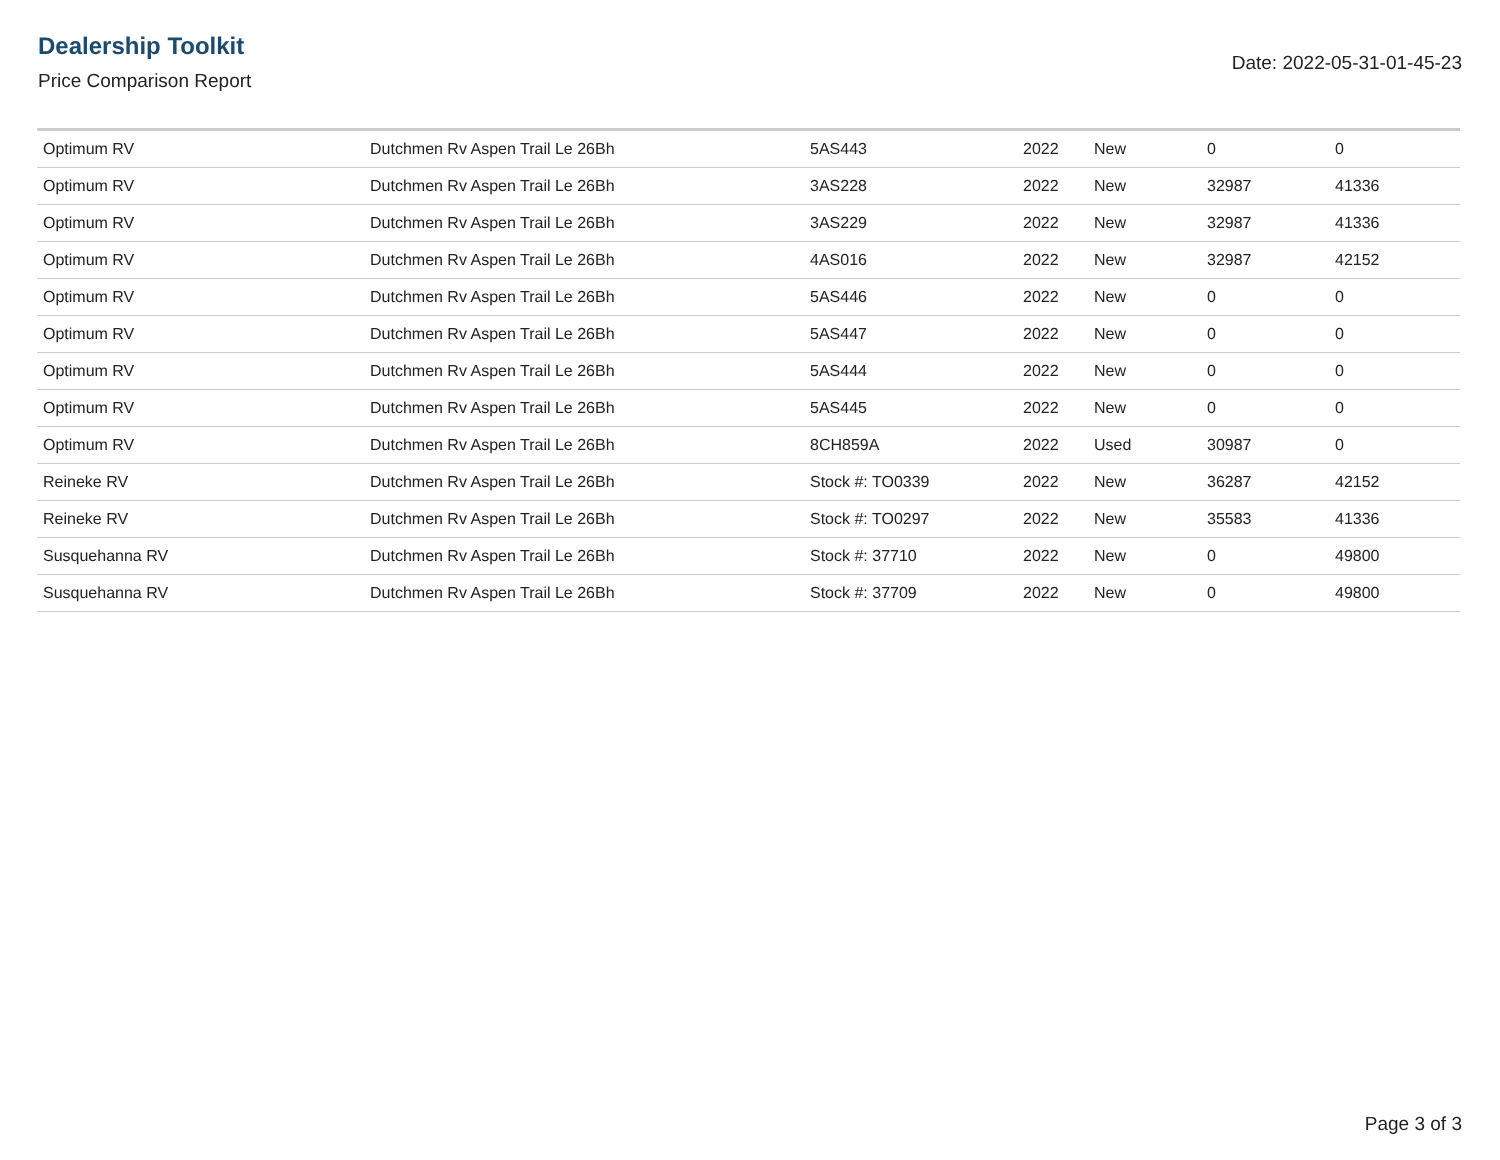Dealership Toolkit
Price Comparison Report
Date: 2022-05-31-01-45-23
| Optimum RV | Dutchmen Rv Aspen Trail Le 26Bh | 5AS443 | 2022 | New | 0 | 0 |
| Optimum RV | Dutchmen Rv Aspen Trail Le 26Bh | 3AS228 | 2022 | New | 32987 | 41336 |
| Optimum RV | Dutchmen Rv Aspen Trail Le 26Bh | 3AS229 | 2022 | New | 32987 | 41336 |
| Optimum RV | Dutchmen Rv Aspen Trail Le 26Bh | 4AS016 | 2022 | New | 32987 | 42152 |
| Optimum RV | Dutchmen Rv Aspen Trail Le 26Bh | 5AS446 | 2022 | New | 0 | 0 |
| Optimum RV | Dutchmen Rv Aspen Trail Le 26Bh | 5AS447 | 2022 | New | 0 | 0 |
| Optimum RV | Dutchmen Rv Aspen Trail Le 26Bh | 5AS444 | 2022 | New | 0 | 0 |
| Optimum RV | Dutchmen Rv Aspen Trail Le 26Bh | 5AS445 | 2022 | New | 0 | 0 |
| Optimum RV | Dutchmen Rv Aspen Trail Le 26Bh | 8CH859A | 2022 | Used | 30987 | 0 |
| Reineke RV | Dutchmen Rv Aspen Trail Le 26Bh | Stock #: TO0339 | 2022 | New | 36287 | 42152 |
| Reineke RV | Dutchmen Rv Aspen Trail Le 26Bh | Stock #: TO0297 | 2022 | New | 35583 | 41336 |
| Susquehanna RV | Dutchmen Rv Aspen Trail Le 26Bh | Stock #: 37710 | 2022 | New | 0 | 49800 |
| Susquehanna RV | Dutchmen Rv Aspen Trail Le 26Bh | Stock #: 37709 | 2022 | New | 0 | 49800 |
Page 3 of 3